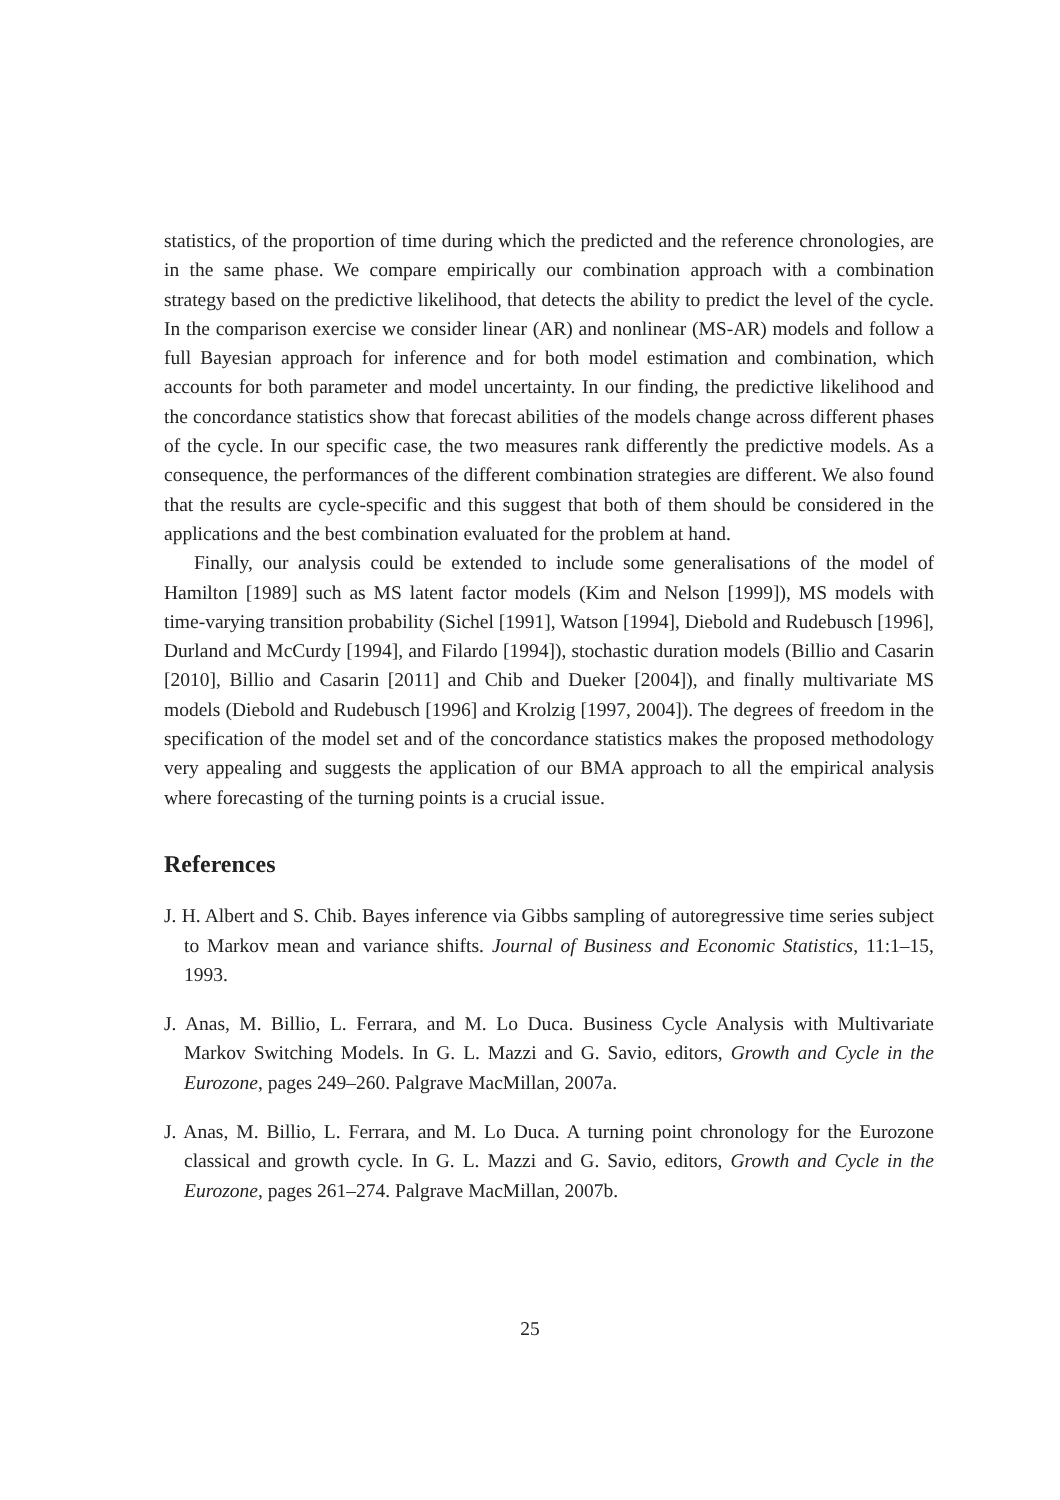statistics, of the proportion of time during which the predicted and the reference chronologies, are in the same phase. We compare empirically our combination approach with a combination strategy based on the predictive likelihood, that detects the ability to predict the level of the cycle. In the comparison exercise we consider linear (AR) and nonlinear (MS-AR) models and follow a full Bayesian approach for inference and for both model estimation and combination, which accounts for both parameter and model uncertainty. In our finding, the predictive likelihood and the concordance statistics show that forecast abilities of the models change across different phases of the cycle. In our specific case, the two measures rank differently the predictive models. As a consequence, the performances of the different combination strategies are different. We also found that the results are cycle-specific and this suggest that both of them should be considered in the applications and the best combination evaluated for the problem at hand.
Finally, our analysis could be extended to include some generalisations of the model of Hamilton [1989] such as MS latent factor models (Kim and Nelson [1999]), MS models with time-varying transition probability (Sichel [1991], Watson [1994], Diebold and Rudebusch [1996], Durland and McCurdy [1994], and Filardo [1994]), stochastic duration models (Billio and Casarin [2010], Billio and Casarin [2011] and Chib and Dueker [2004]), and finally multivariate MS models (Diebold and Rudebusch [1996] and Krolzig [1997, 2004]). The degrees of freedom in the specification of the model set and of the concordance statistics makes the proposed methodology very appealing and suggests the application of our BMA approach to all the empirical analysis where forecasting of the turning points is a crucial issue.
References
J. H. Albert and S. Chib. Bayes inference via Gibbs sampling of autoregressive time series subject to Markov mean and variance shifts. Journal of Business and Economic Statistics, 11:1–15, 1993.
J. Anas, M. Billio, L. Ferrara, and M. Lo Duca. Business Cycle Analysis with Multivariate Markov Switching Models. In G. L. Mazzi and G. Savio, editors, Growth and Cycle in the Eurozone, pages 249–260. Palgrave MacMillan, 2007a.
J. Anas, M. Billio, L. Ferrara, and M. Lo Duca. A turning point chronology for the Eurozone classical and growth cycle. In G. L. Mazzi and G. Savio, editors, Growth and Cycle in the Eurozone, pages 261–274. Palgrave MacMillan, 2007b.
25